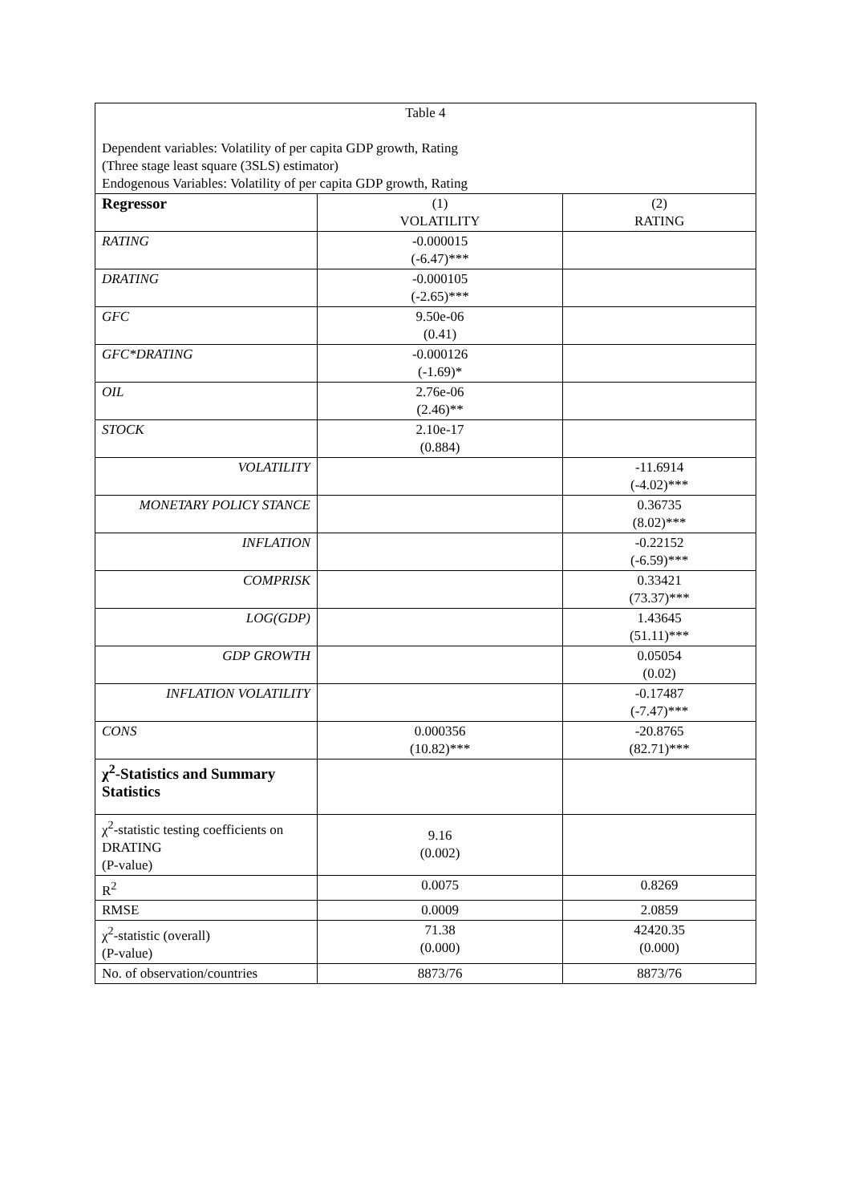| Table 4 Dependent variables: Volatility of per capita GDP growth, Rating (Three stage least square (3SLS) estimator) Endogenous Variables: Volatility of per capita GDP growth, Rating | | |
| Regressor | (1) VOLATILITY | (2) RATING |
| RATING | -0.000015 (-6.47)*** | |
| DRATING | -0.000105 (-2.65)*** | |
| GFC | 9.50e-06 (0.41) | |
| GFC*DRATING | -0.000126 (-1.69)* | |
| OIL | 2.76e-06 (2.46)** | |
| STOCK | 2.10e-17 (0.884) | |
| VOLATILITY | | -11.6914 (-4.02)*** |
| MONETARY POLICY STANCE | | 0.36735 (8.02)*** |
| INFLATION | | -0.22152 (-6.59)*** |
| COMPRISK | | 0.33421 (73.37)*** |
| LOG(GDP) | | 1.43645 (51.11)*** |
| GDP GROWTH | | 0.05054 (0.02) |
| INFLATION VOLATILITY | | -0.17487 (-7.47)*** |
| CONS | 0.000356 (10.82)*** | -20.8765 (82.71)*** |
| χ<sup>2</sup>-Statistics and Summary Statistics | | |
| χ<sup>2</sup>-statistic testing coefficients on DRATING (P-value) | 9.16 (0.002) | |
| R<sup>2</sup> | 0.0075 | 0.8269 |
| RMSE | 0.0009 | 2.0859 |
| χ<sup>2</sup>-statistic (overall) (P-value) | 71.38 (0.000) | 42420.35 (0.000) |
| No. of observation/countries | 8873/76 | 8873/76 |